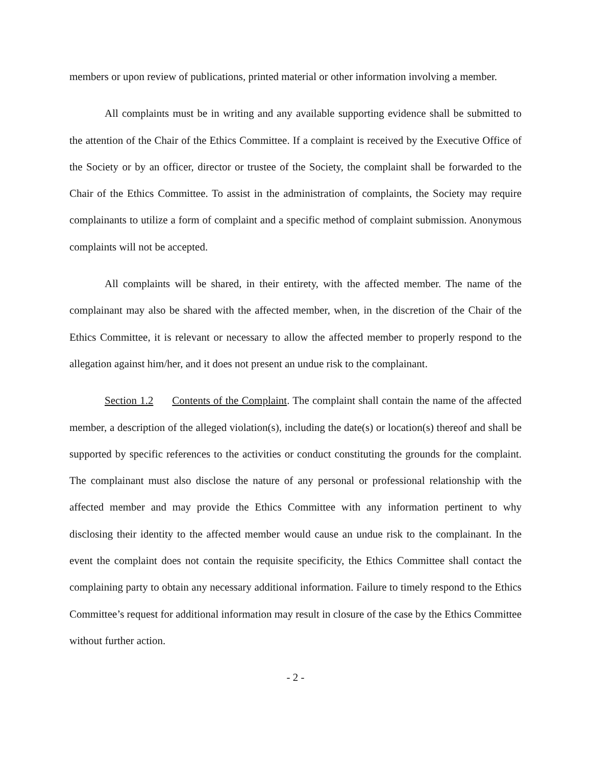members or upon review of publications, printed material or other information involving a member.
All complaints must be in writing and any available supporting evidence shall be submitted to the attention of the Chair of the Ethics Committee. If a complaint is received by the Executive Office of the Society or by an officer, director or trustee of the Society, the complaint shall be forwarded to the Chair of the Ethics Committee. To assist in the administration of complaints, the Society may require complainants to utilize a form of complaint and a specific method of complaint submission. Anonymous complaints will not be accepted.
All complaints will be shared, in their entirety, with the affected member. The name of the complainant may also be shared with the affected member, when, in the discretion of the Chair of the Ethics Committee, it is relevant or necessary to allow the affected member to properly respond to the allegation against him/her, and it does not present an undue risk to the complainant.
Section 1.2 Contents of the Complaint. The complaint shall contain the name of the affected member, a description of the alleged violation(s), including the date(s) or location(s) thereof and shall be supported by specific references to the activities or conduct constituting the grounds for the complaint. The complainant must also disclose the nature of any personal or professional relationship with the affected member and may provide the Ethics Committee with any information pertinent to why disclosing their identity to the affected member would cause an undue risk to the complainant. In the event the complaint does not contain the requisite specificity, the Ethics Committee shall contact the complaining party to obtain any necessary additional information. Failure to timely respond to the Ethics Committee’s request for additional information may result in closure of the case by the Ethics Committee without further action.
- 2 -